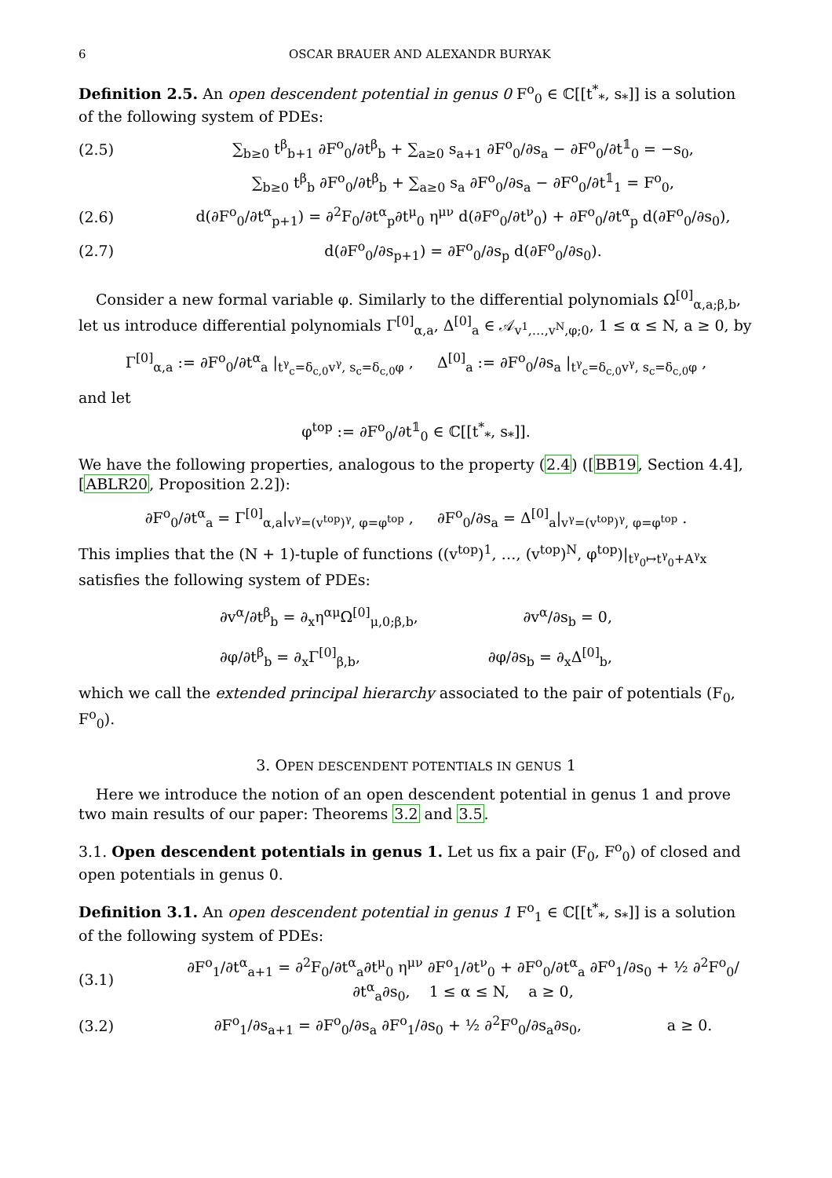6 OSCAR BRAUER AND ALEXANDR BURYAK
Definition 2.5. An open descendent potential in genus 0 F<sup>o</sup><sub>0</sub> ∈ ℂ[[t<sup>*</sup><sub>*</sub>, s<sub>*</sub>]] is a solution of the following system of PDEs:
(2.5) ∑<sub>b≥0</sub> t<sup>β</sup><sub>b+1</sub> ∂F<sup>o</sup><sub>0</sub>/∂t<sup>β</sup><sub>b</sub> + ∑<sub>a≥0</sub> s<sub>a+1</sub> ∂F<sup>o</sup><sub>0</sub>/∂s<sub>a</sub> − ∂F<sup>o</sup><sub>0</sub>/∂t<sup>𝟙</sup><sub>0</sub> = −s<sub>0</sub>,
∑<sub>b≥0</sub> t<sup>β</sup><sub>b</sub> ∂F<sup>o</sup><sub>0</sub>/∂t<sup>β</sup><sub>b</sub> + ∑<sub>a≥0</sub> s<sub>a</sub> ∂F<sup>o</sup><sub>0</sub>/∂s<sub>a</sub> − ∂F<sup>o</sup><sub>0</sub>/∂t<sup>𝟙</sup><sub>1</sub> = F<sup>o</sup><sub>0</sub>,
(2.6) d(∂F<sup>o</sup><sub>0</sub>/∂t<sup>α</sup><sub>p+1</sub>) = ∂<sup>2</sup>F<sub>0</sub>/∂t<sup>α</sup><sub>p</sub>∂t<sup>μ</sup><sub>0</sub> η<sup>μν</sup> d(∂F<sup>o</sup><sub>0</sub>/∂t<sup>ν</sup><sub>0</sub>) + ∂F<sup>o</sup><sub>0</sub>/∂t<sup>α</sup><sub>p</sub> d(∂F<sup>o</sup><sub>0</sub>/∂s<sub>0</sub>),
(2.7) d(∂F<sup>o</sup><sub>0</sub>/∂s<sub>p+1</sub>) = ∂F<sup>o</sup><sub>0</sub>/∂s<sub>p</sub> d(∂F<sup>o</sup><sub>0</sub>/∂s<sub>0</sub>).
Consider a new formal variable φ. Similarly to the differential polynomials Ω<sup>[0]</sup><sub>α,a;β,b</sub>, let us introduce differential polynomials Γ<sup>[0]</sup><sub>α,a</sub>, Δ<sup>[0]</sup><sub>a</sub> ∈ 𝒜<sub>v<sup>1</sup>,…,v<sup>N</sup>,φ;0</sub>, 1 ≤ α ≤ N, a ≥ 0, by
Γ<sup>[0]</sup><sub>α,a</sub> := ∂F<sup>o</sup><sub>0</sub>/∂t<sup>α</sup><sub>a</sub> |<sub>t<sup>γ</sup><sub>c</sub>=δ<sub>c,0</sub>v<sup>γ</sup>, s<sub>c</sub>=δ<sub>c,0</sub>φ</sub> , Δ<sup>[0]</sup><sub>a</sub> := ∂F<sup>o</sup><sub>0</sub>/∂s<sub>a</sub> |<sub>t<sup>γ</sup><sub>c</sub>=δ<sub>c,0</sub>v<sup>γ</sup>, s<sub>c</sub>=δ<sub>c,0</sub>φ</sub> ,
and let
φ<sup>top</sup> := ∂F<sup>o</sup><sub>0</sub>/∂t<sup>𝟙</sup><sub>0</sub> ∈ ℂ[[t<sup>*</sup><sub>*</sub>, s<sub>*</sub>]].
We have the following properties, analogous to the property (2.4) ([BB19, Section 4.4], [ABLR20, Proposition 2.2]):
∂F<sup>o</sup><sub>0</sub>/∂t<sup>α</sup><sub>a</sub> = Γ<sup>[0]</sup><sub>α,a</sub>|<sub>v<sup>γ</sup>=(v<sup>top</sup>)<sup>γ</sup>, φ=φ<sup>top</sup></sub> , ∂F<sup>o</sup><sub>0</sub>/∂s<sub>a</sub> = Δ<sup>[0]</sup><sub>a</sub>|<sub>v<sup>γ</sup>=(v<sup>top</sup>)<sup>γ</sup>, φ=φ<sup>top</sup></sub> .
This implies that the (N + 1)-tuple of functions ((v<sup>top</sup>)<sup>1</sup>, …, (v<sup>top</sup>)<sup>N</sup>, φ<sup>top</sup>)|<sub>t<sup>γ</sup><sub>0</sub>↦t<sup>γ</sup><sub>0</sub>+A<sup>γ</sup>x</sub> satisfies the following system of PDEs:
∂v<sup>α</sup>/∂t<sup>β</sup><sub>b</sub> = ∂<sub>x</sub>η<sup>αμ</sup>Ω<sup>[0]</sup><sub>μ,0;β,b</sub>, ∂v<sup>α</sup>/∂s<sub>b</sub> = 0,
∂φ/∂t<sup>β</sup><sub>b</sub> = ∂<sub>x</sub>Γ<sup>[0]</sup><sub>β,b</sub>, ∂φ/∂s<sub>b</sub> = ∂<sub>x</sub>Δ<sup>[0]</sup><sub>b</sub>,
which we call the extended principal hierarchy associated to the pair of potentials (F<sub>0</sub>, F<sup>o</sup><sub>0</sub>).
3. OPEN DESCENDENT POTENTIALS IN GENUS 1
Here we introduce the notion of an open descendent potential in genus 1 and prove two main results of our paper: Theorems 3.2 and 3.5.
3.1. Open descendent potentials in genus 1. Let us fix a pair (F<sub>0</sub>, F<sup>o</sup><sub>0</sub>) of closed and open potentials in genus 0.
Definition 3.1. An open descendent potential in genus 1 F<sup>o</sup><sub>1</sub> ∈ ℂ[[t<sup>*</sup><sub>*</sub>, s<sub>*</sub>]] is a solution of the following system of PDEs:
(3.1) ∂F<sup>o</sup><sub>1</sub>/∂t<sup>α</sup><sub>a+1</sub> = ∂<sup>2</sup>F<sub>0</sub>/∂t<sup>α</sup><sub>a</sub>∂t<sup>μ</sup><sub>0</sub> η<sup>μν</sup> ∂F<sup>o</sup><sub>1</sub>/∂t<sup>ν</sup><sub>0</sub> + ∂F<sup>o</sup><sub>0</sub>/∂t<sup>α</sup><sub>a</sub> ∂F<sup>o</sup><sub>1</sub>/∂s<sub>0</sub> + ½ ∂<sup>2</sup>F<sup>o</sup><sub>0</sub>/∂t<sup>α</sup><sub>a</sub>∂s<sub>0</sub>, 1 ≤ α ≤ N, a ≥ 0,
(3.2) ∂F<sup>o</sup><sub>1</sub>/∂s<sub>a+1</sub> = ∂F<sup>o</sup><sub>0</sub>/∂s<sub>a</sub> ∂F<sup>o</sup><sub>1</sub>/∂s<sub>0</sub> + ½ ∂<sup>2</sup>F<sup>o</sup><sub>0</sub>/∂s<sub>a</sub>∂s<sub>0</sub>, a ≥ 0.